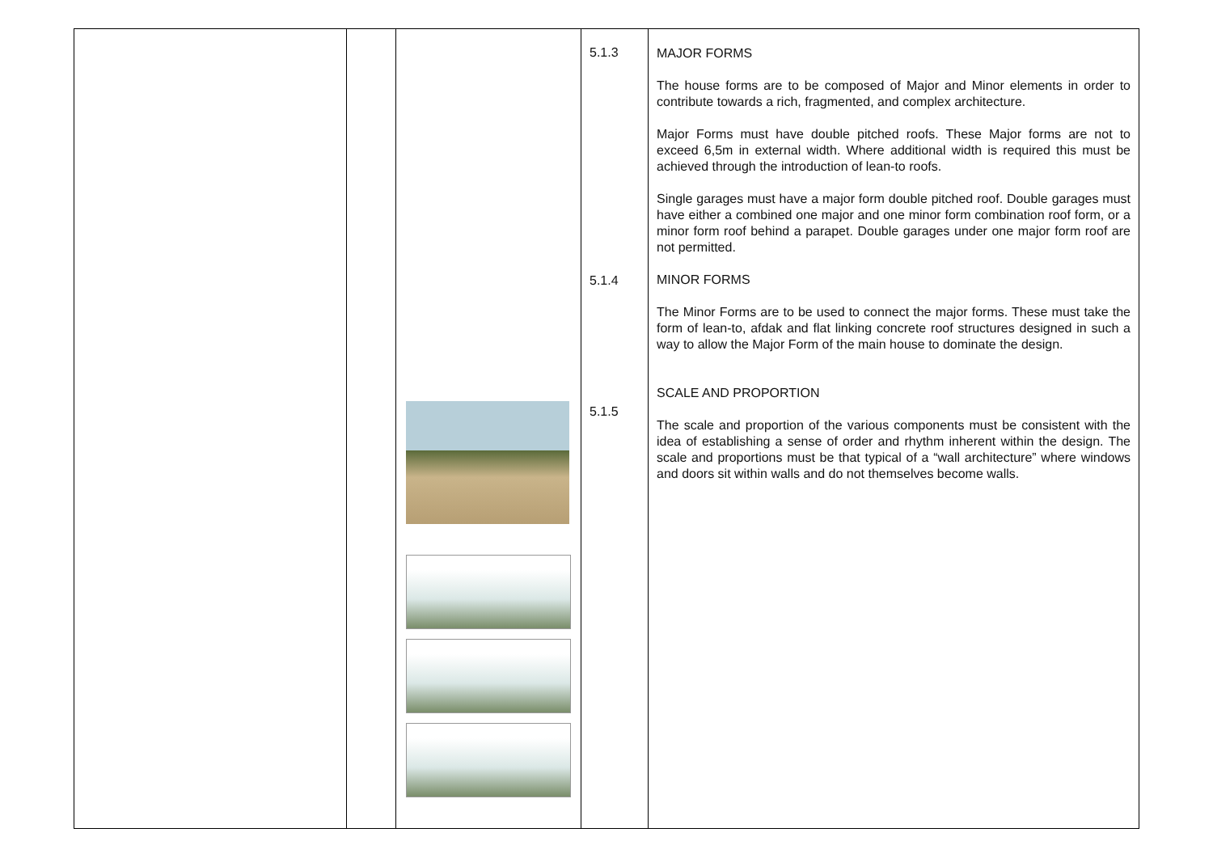| | | | 5.1.3 5.1.4 5.1.5 | MAJOR FORMS The house forms are to be composed of Major and Minor elements in order to contribute towards a rich, fragmented, and complex architecture. Major Forms must have double pitched roofs. These Major forms are not to exceed 6,5m in external width. Where additional width is required this must be achieved through the introduction of lean-to roofs. Single garages must have a major form double pitched roof. Double garages must have either a combined one major and one minor form combination roof form, or a minor form roof behind a parapet. Double garages under one major form roof are not permitted. MINOR FORMS The Minor Forms are to be used to connect the major forms. These must take the form of lean-to, afdak and flat linking concrete roof structures designed in such a way to allow the Major Form of the main house to dominate the design. SCALE AND PROPORTION The scale and proportion of the various components must be consistent with the idea of establishing a sense of order and rhythm inherent within the design. The scale and proportions must be that typical of a “wall architecture” where windows and doors sit within walls and do not themselves become walls. |